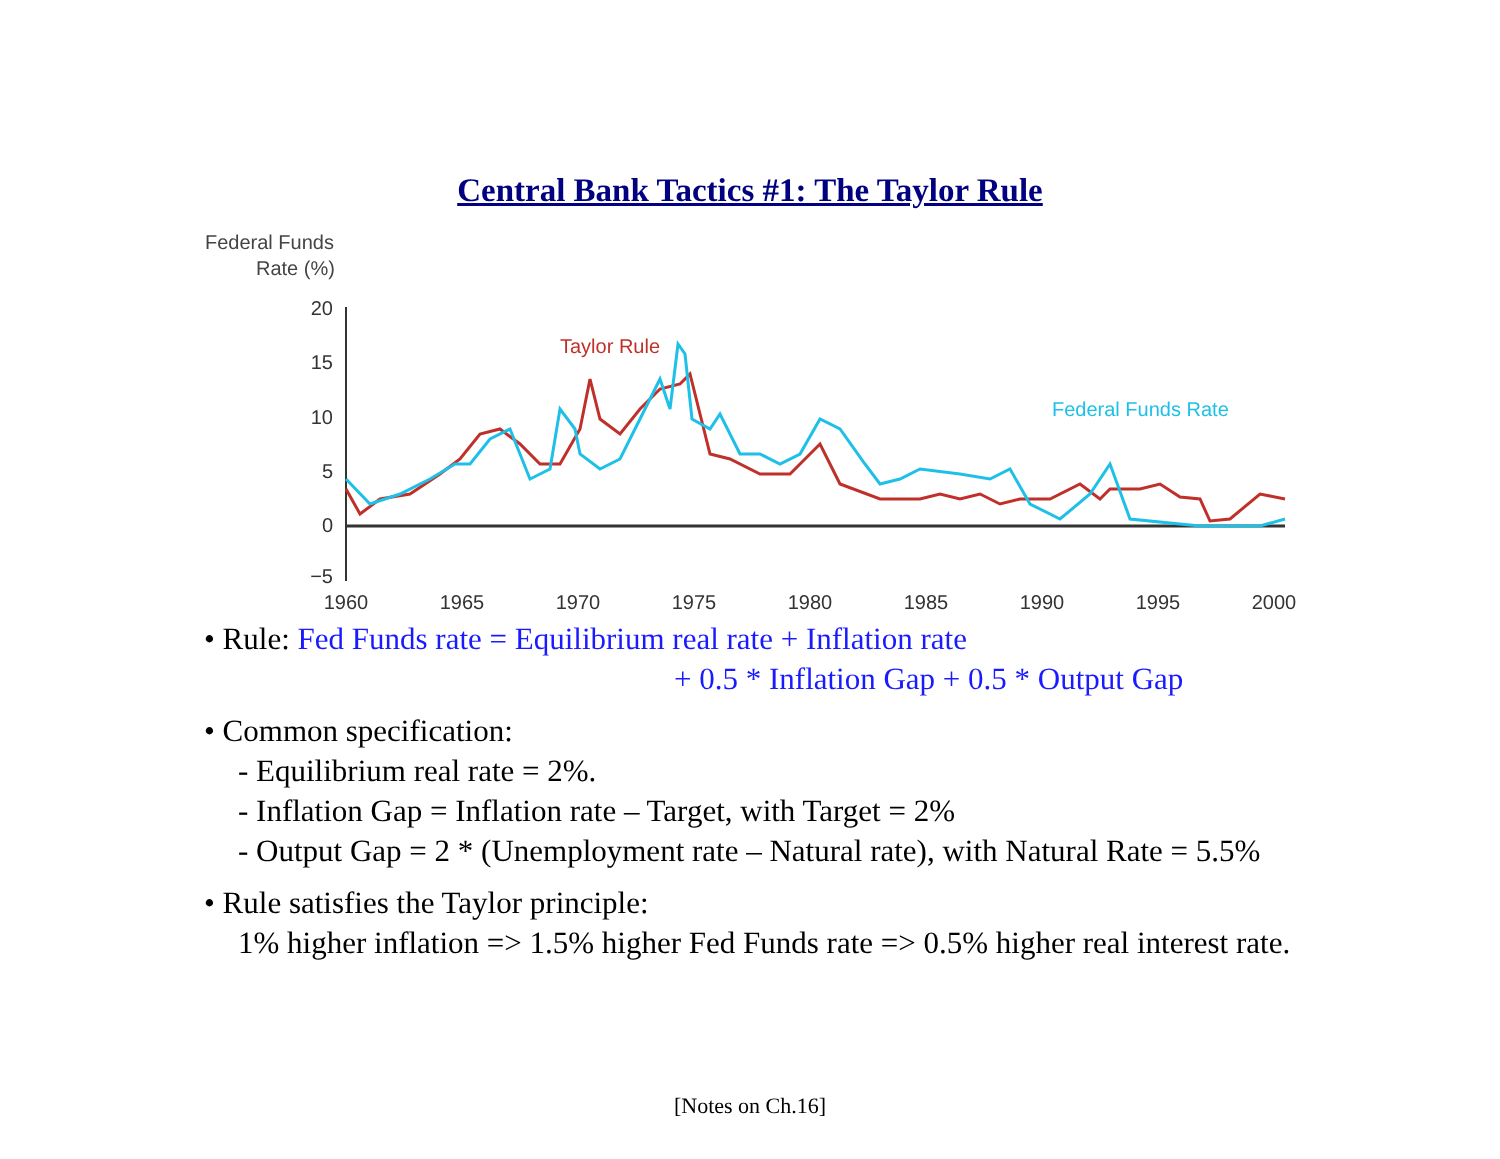Central Bank Tactics #1: The Taylor Rule
Federal Funds
Rate (%)
20
15
10
5
0
−5
Taylor Rule
Federal Funds Rate
1960
1965
1970
1975
1980
1985
1990
1995
2000
• Rule: Fed Funds rate = Equilibrium real rate + Inflation rate
+ 0.5 * Inflation Gap + 0.5 * Output Gap
• Common specification:
- Equilibrium real rate = 2%.
- Inflation Gap = Inflation rate – Target, with Target = 2%
- Output Gap = 2 * (Unemployment rate – Natural rate), with Natural Rate = 5.5%
• Rule satisfies the Taylor principle:
1% higher inflation => 1.5% higher Fed Funds rate => 0.5% higher real interest rate.
[Notes on Ch.16]